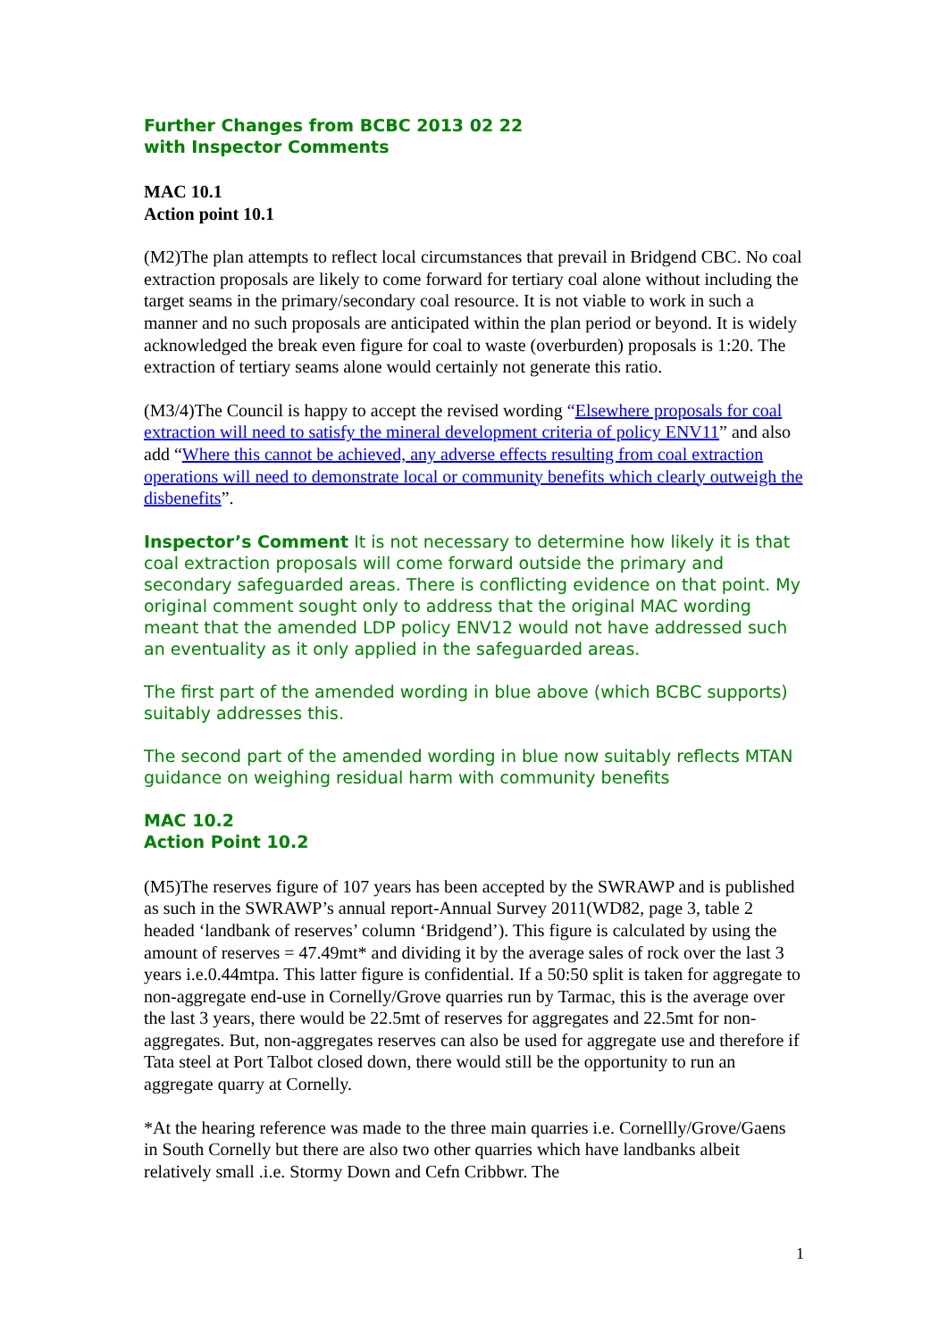Further Changes from BCBC 2013 02 22
with Inspector Comments
MAC 10.1
Action point 10.1
(M2)The plan attempts to reflect local circumstances that prevail in Bridgend CBC. No coal extraction proposals are likely to come forward for tertiary coal alone without including the target seams in the primary/secondary coal resource. It is not viable to work in such a manner and no such proposals are anticipated within the plan period or beyond. It is widely acknowledged the break even figure for coal to waste (overburden) proposals is 1:20. The extraction of tertiary seams alone would certainly not generate this ratio.
(M3/4)The Council is happy to accept the revised wording “Elsewhere proposals for coal extraction will need to satisfy the mineral development criteria of policy ENV11” and also add “Where this cannot be achieved, any adverse effects resulting from coal extraction operations will need to demonstrate local or community benefits which clearly outweigh the disbenefits”.
Inspector’s Comment It is not necessary to determine how likely it is that coal extraction proposals will come forward outside the primary and secondary safeguarded areas. There is conflicting evidence on that point. My original comment sought only to address that the original MAC wording meant that the amended LDP policy ENV12 would not have addressed such an eventuality as it only applied in the safeguarded areas.
The first part of the amended wording in blue above (which BCBC supports) suitably addresses this.
The second part of the amended wording in blue now suitably reflects MTAN guidance on weighing residual harm with community benefits
MAC 10.2
Action Point 10.2
(M5)The reserves figure of 107 years has been accepted by the SWRAWP and is published as such in the SWRAWP’s annual report-Annual Survey 2011(WD82, page 3, table 2 headed ‘landbank of reserves’ column ‘Bridgend’). This figure is calculated by using the amount of reserves = 47.49mt* and dividing it by the average sales of rock over the last 3 years i.e.0.44mtpa. This latter figure is confidential. If a 50:50 split is taken for aggregate to non-aggregate end-use in Cornelly/Grove quarries run by Tarmac, this is the average over the last 3 years, there would be 22.5mt of reserves for aggregates and 22.5mt for non-aggregates. But, non-aggregates reserves can also be used for aggregate use and therefore if Tata steel at Port Talbot closed down, there would still be the opportunity to run an aggregate quarry at Cornelly.
*At the hearing reference was made to the three main quarries i.e. Cornellly/Grove/Gaens in South Cornelly but there are also two other quarries which have landbanks albeit relatively small .i.e. Stormy Down and Cefn Cribbwr. The
1